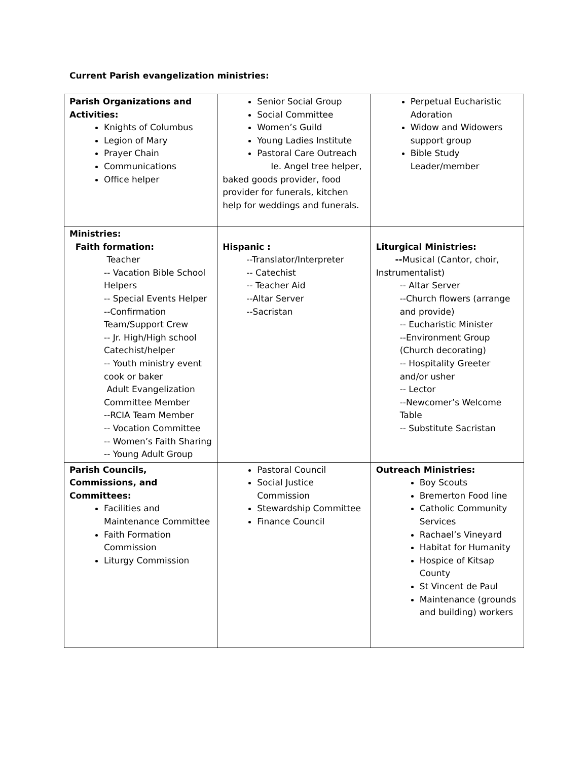Current Parish evangelization ministries:
| Parish Organizations and Activities: Knights of Columbus Legion of Mary Prayer Chain Communications Office helper | Senior Social Group Social Committee Women’s Guild Young Ladies Institute Pastoral Care Outreach Ie. Angel tree helper, baked goods provider, food provider for funerals, kitchen help for weddings and funerals. | Perpetual Eucharistic Adoration Widow and Widowers support group Bible Study Leader/member |
| Ministries: Faith formation: Teacher -- Vacation Bible School Helpers -- Special Events Helper --Confirmation Team/Support Crew -- Jr. High/High school Catechist/helper -- Youth ministry event cook or baker Adult Evangelization Committee Member --RCIA Team Member -- Vocation Committee -- Women’s Faith Sharing -- Young Adult Group | Hispanic : --Translator/Interpreter -- Catechist -- Teacher Aid --Altar Server --Sacristan | Liturgical Ministries: -- Musical (Cantor, choir, Instrumentalist) -- Altar Server --Church flowers (arrange and provide) -- Eucharistic Minister --Environment Group (Church decorating) -- Hospitality Greeter and/or usher -- Lector --Newcomer’s Welcome Table -- Substitute Sacristan |
| Parish Councils, Commissions, and Committees: Facilities and Maintenance Committee Faith Formation Commission Liturgy Commission | Pastoral Council Social Justice Commission Stewardship Committee Finance Council | Outreach Ministries: Boy Scouts Bremerton Food line Catholic Community Services Rachael’s Vineyard Habitat for Humanity Hospice of Kitsap County St Vincent de Paul Maintenance (grounds and building) workers |